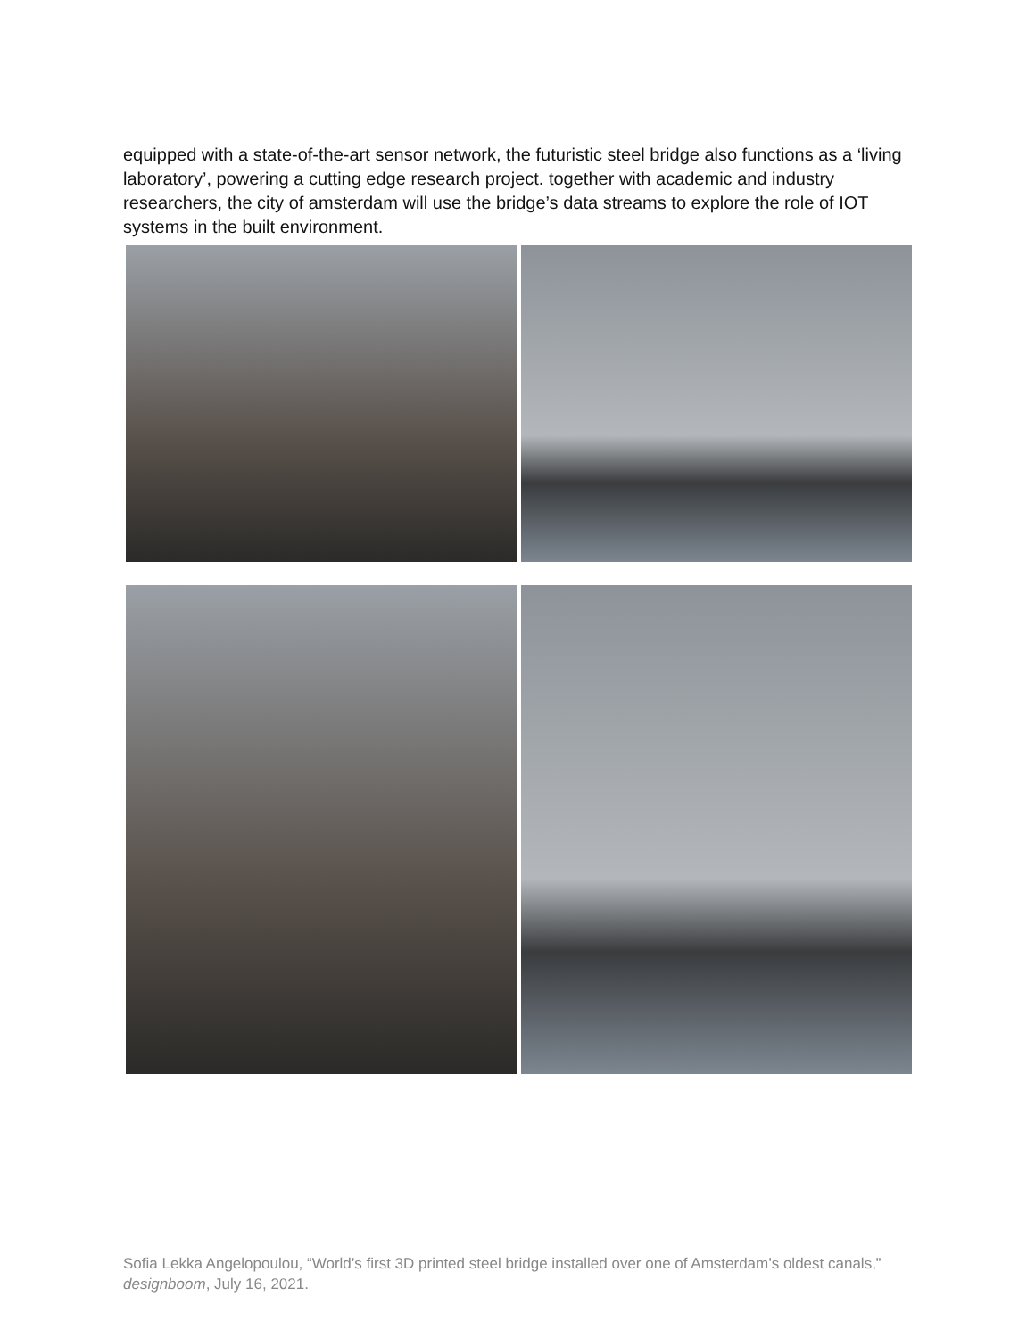equipped with a state-of-the-art sensor network, the futuristic steel bridge also functions as a ‘living laboratory’, powering a cutting edge research project. together with academic and industry researchers, the city of amsterdam will use the bridge’s data streams to explore the role of IOT systems in the built environment.
Sofia Lekka Angelopoulou, “World’s first 3D printed steel bridge installed over one of Amsterdam’s oldest canals,” designboom, July 16, 2021.